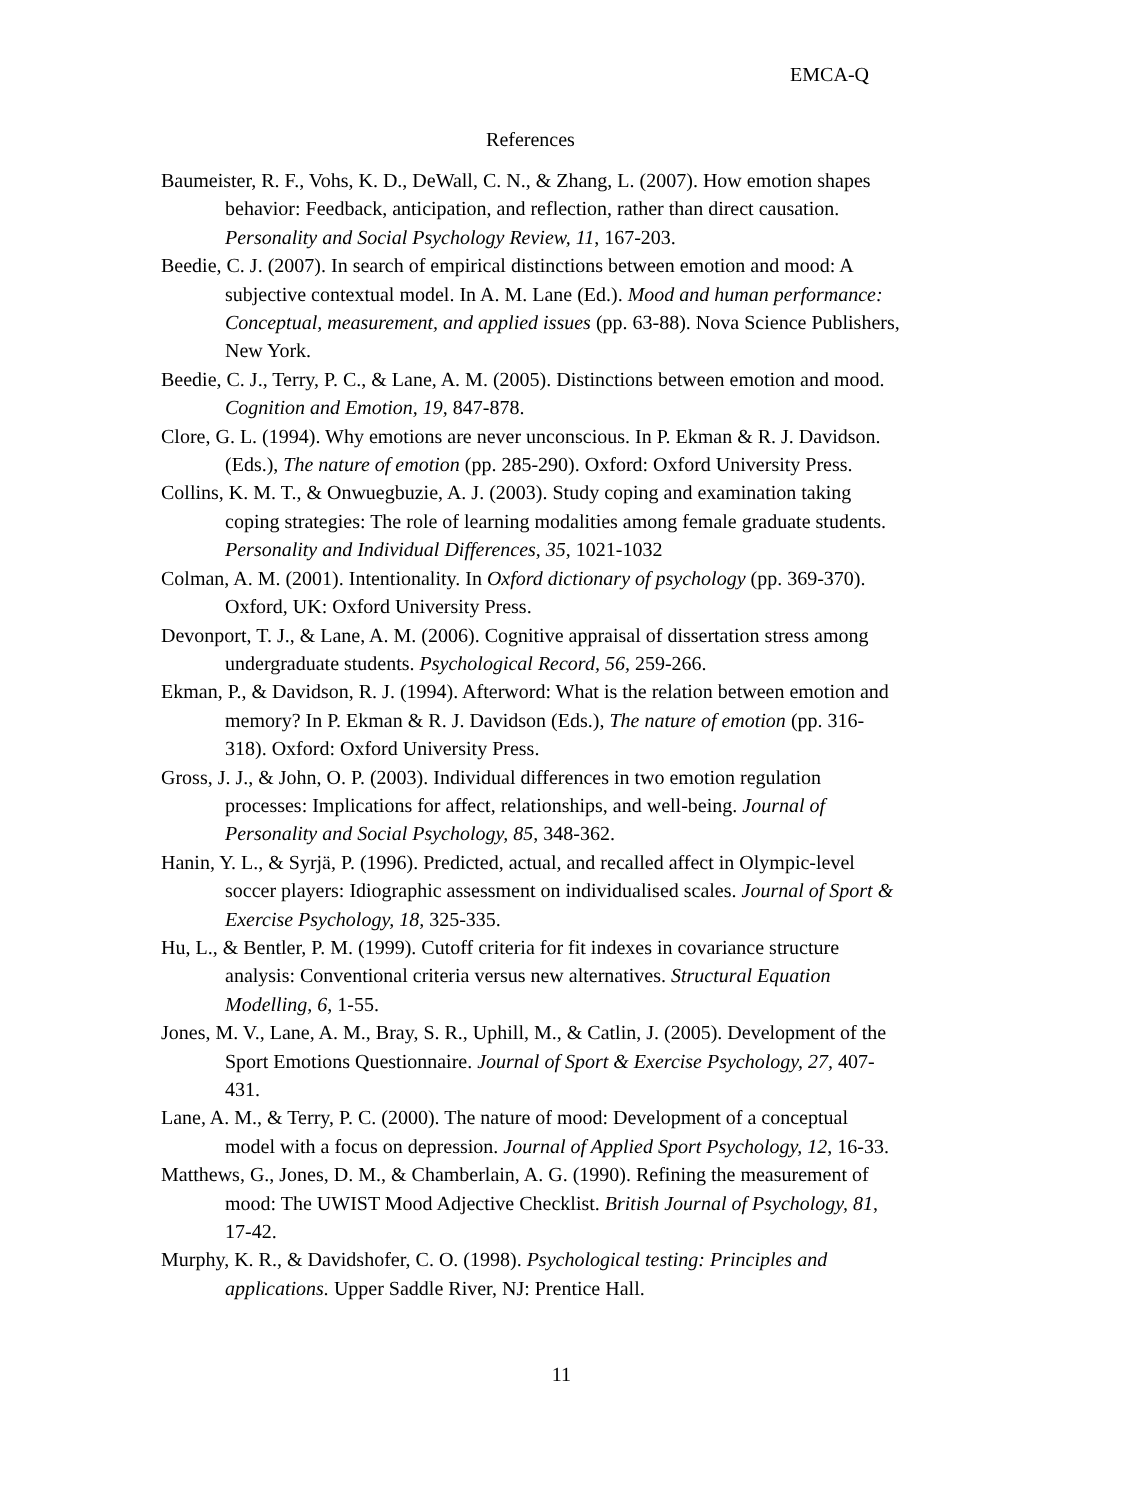EMCA-Q
References
Baumeister, R. F., Vohs, K. D., DeWall, C. N., & Zhang, L. (2007). How emotion shapes behavior: Feedback, anticipation, and reflection, rather than direct causation. Personality and Social Psychology Review, 11, 167-203.
Beedie, C. J. (2007). In search of empirical distinctions between emotion and mood: A subjective contextual model. In A. M. Lane (Ed.). Mood and human performance: Conceptual, measurement, and applied issues (pp. 63-88). Nova Science Publishers, New York.
Beedie, C. J., Terry, P. C., & Lane, A. M. (2005). Distinctions between emotion and mood. Cognition and Emotion, 19, 847-878.
Clore, G. L. (1994). Why emotions are never unconscious. In P. Ekman & R. J. Davidson. (Eds.), The nature of emotion (pp. 285-290). Oxford: Oxford University Press.
Collins, K. M. T., & Onwuegbuzie, A. J. (2003). Study coping and examination taking coping strategies: The role of learning modalities among female graduate students. Personality and Individual Differences, 35, 1021-1032
Colman, A. M. (2001). Intentionality. In Oxford dictionary of psychology (pp. 369-370). Oxford, UK: Oxford University Press.
Devonport, T. J., & Lane, A. M. (2006). Cognitive appraisal of dissertation stress among undergraduate students. Psychological Record, 56, 259-266.
Ekman, P., & Davidson, R. J. (1994). Afterword: What is the relation between emotion and memory? In P. Ekman & R. J. Davidson (Eds.), The nature of emotion (pp. 316-318). Oxford: Oxford University Press.
Gross, J. J., & John, O. P. (2003). Individual differences in two emotion regulation processes: Implications for affect, relationships, and well-being. Journal of Personality and Social Psychology, 85, 348-362.
Hanin, Y. L., & Syrjä, P. (1996). Predicted, actual, and recalled affect in Olympic-level soccer players: Idiographic assessment on individualised scales. Journal of Sport & Exercise Psychology, 18, 325-335.
Hu, L., & Bentler, P. M. (1999). Cutoff criteria for fit indexes in covariance structure analysis: Conventional criteria versus new alternatives. Structural Equation Modelling, 6, 1-55.
Jones, M. V., Lane, A. M., Bray, S. R., Uphill, M., & Catlin, J. (2005). Development of the Sport Emotions Questionnaire. Journal of Sport & Exercise Psychology, 27, 407-431.
Lane, A. M., & Terry, P. C. (2000). The nature of mood: Development of a conceptual model with a focus on depression. Journal of Applied Sport Psychology, 12, 16-33.
Matthews, G., Jones, D. M., & Chamberlain, A. G. (1990). Refining the measurement of mood: The UWIST Mood Adjective Checklist. British Journal of Psychology, 81, 17-42.
Murphy, K. R., & Davidshofer, C. O. (1998). Psychological testing: Principles and applications. Upper Saddle River, NJ: Prentice Hall.
11